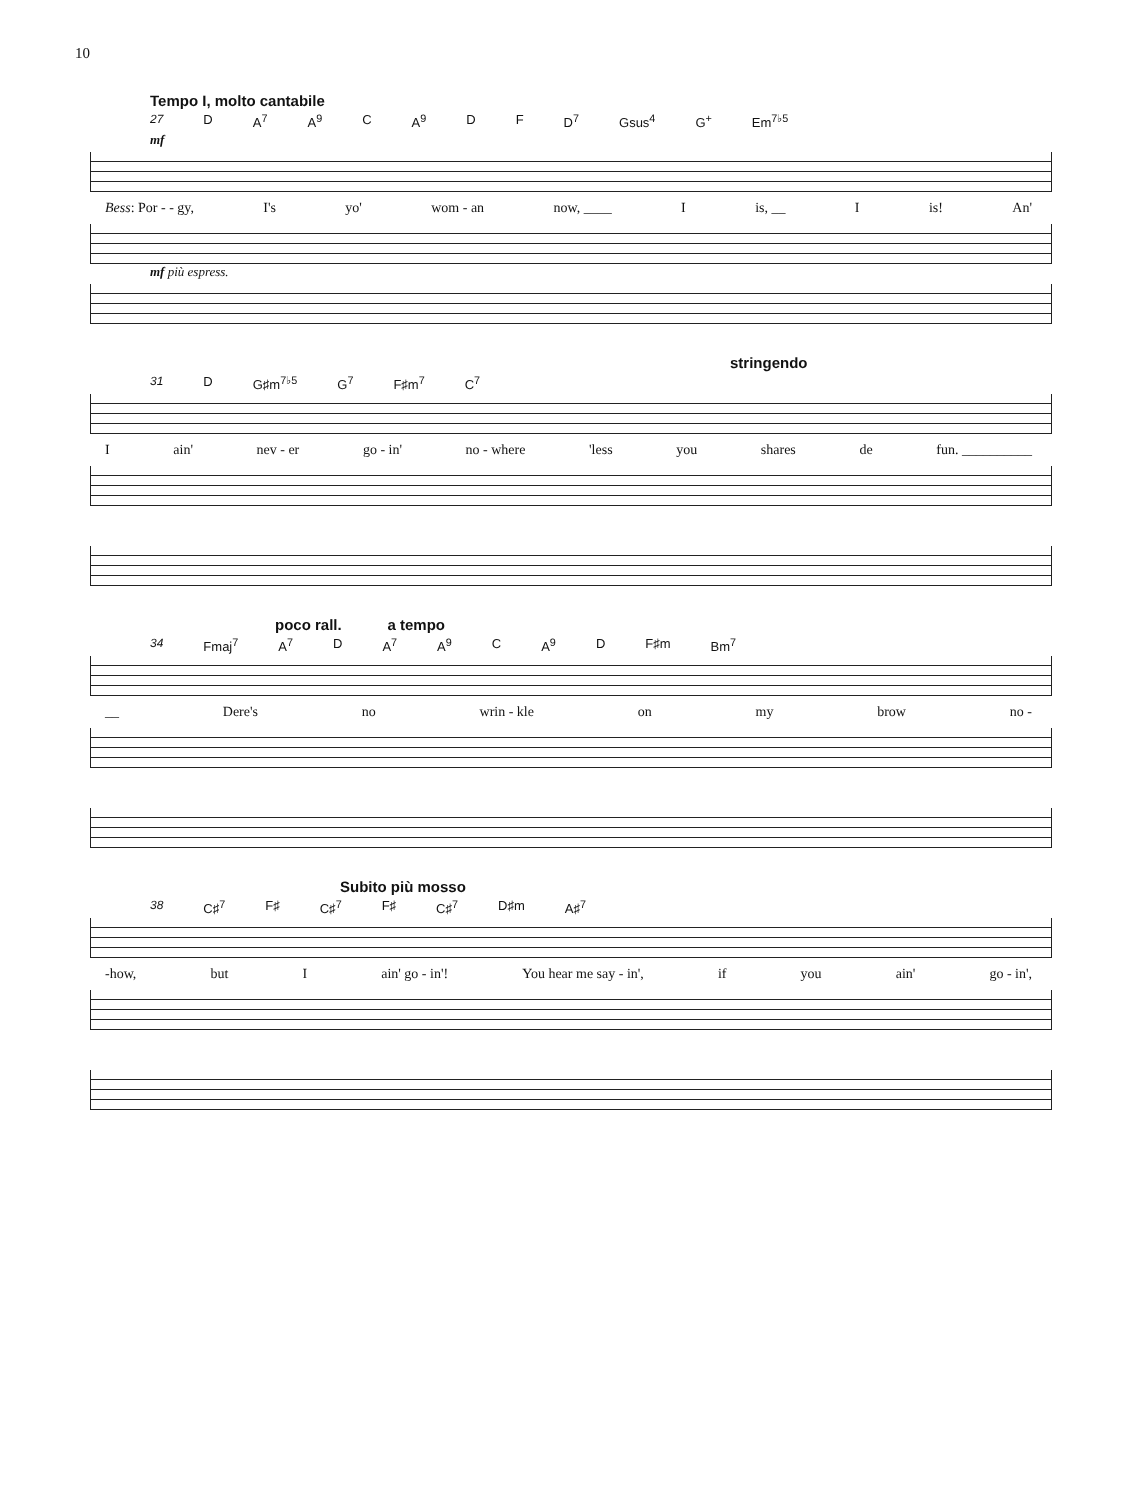10
Tempo I, molto cantabile
27 D A<sup>7</sup> A<sup>9</sup> C A<sup>9</sup> D F D<sup>7</sup> Gsus<sup>4</sup> G<sup>+</sup> Em<sup>7♭5</sup>
mf
Bess: Por - - gy, I's yo' wom - an now, ____ I is, __ I is! An'
mf più espress.
stringendo
31 D G♯m<sup>7♭5</sup> G<sup>7</sup> F♯m<sup>7</sup> C<sup>7</sup>
Iain' nev - er go - in' no - where 'less you shares de fun. __________
poco rall. a tempo
34 Fmaj<sup>7</sup> A<sup>7</sup> D A<sup>7</sup> A<sup>9</sup> C A<sup>9</sup> D F♯m Bm<sup>7</sup>
__ Dere's no wrin - kle on my brow no -
Subito più mosso
38 C♯<sup>7</sup> F♯ C♯<sup>7</sup> F♯ C♯<sup>7</sup> D♯m A♯<sup>7</sup>
-how, but I ain' go - in'! You hear me say - in', if you ain' go - in',